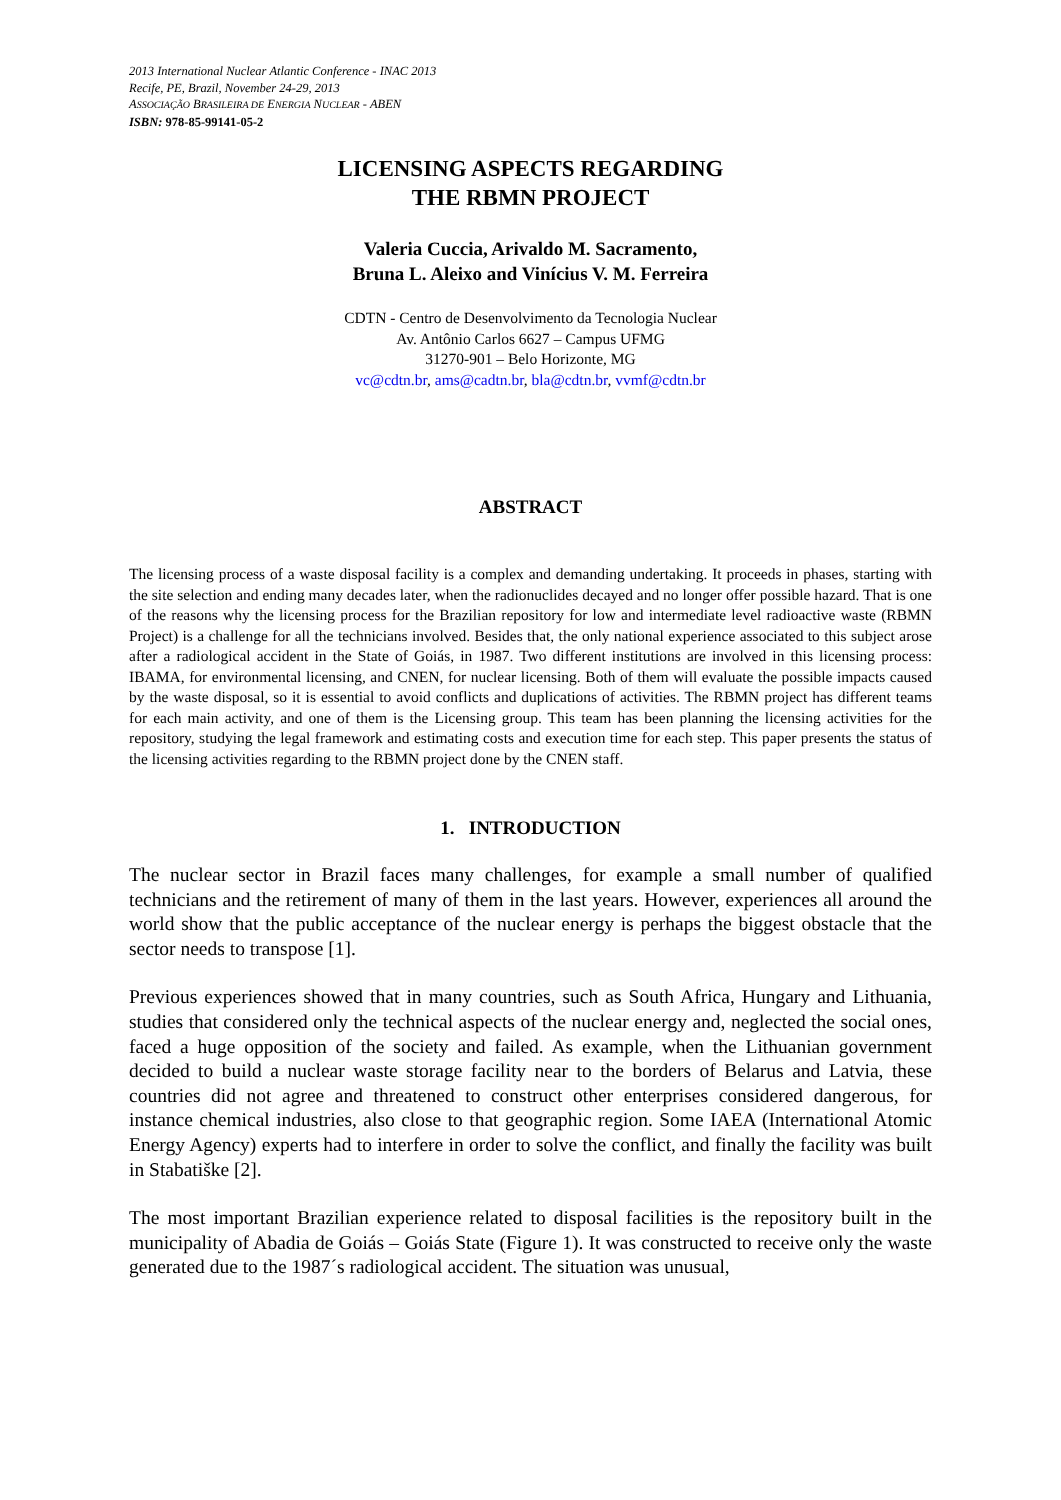2013 International Nuclear Atlantic Conference - INAC 2013
Recife, PE, Brazil, November 24-29, 2013
ASSOCIAÇÃO BRASILEIRA DE ENERGIA NUCLEAR - ABEN
ISBN: 978-85-99141-05-2
LICENSING ASPECTS REGARDING
THE RBMN PROJECT
Valeria Cuccia, Arivaldo M. Sacramento,
Bruna L. Aleixo and Vinícius V. M. Ferreira
CDTN - Centro de Desenvolvimento da Tecnologia Nuclear
Av. Antônio Carlos 6627 – Campus UFMG
31270-901 – Belo Horizonte, MG
vc@cdtn.br, ams@cadtn.br, bla@cdtn.br, vvmf@cdtn.br
ABSTRACT
The licensing process of a waste disposal facility is a complex and demanding undertaking. It proceeds in phases, starting with the site selection and ending many decades later, when the radionuclides decayed and no longer offer possible hazard. That is one of the reasons why the licensing process for the Brazilian repository for low and intermediate level radioactive waste (RBMN Project) is a challenge for all the technicians involved. Besides that, the only national experience associated to this subject arose after a radiological accident in the State of Goiás, in 1987. Two different institutions are involved in this licensing process: IBAMA, for environmental licensing, and CNEN, for nuclear licensing. Both of them will evaluate the possible impacts caused by the waste disposal, so it is essential to avoid conflicts and duplications of activities. The RBMN project has different teams for each main activity, and one of them is the Licensing group. This team has been planning the licensing activities for the repository, studying the legal framework and estimating costs and execution time for each step. This paper presents the status of the licensing activities regarding to the RBMN project done by the CNEN staff.
1. INTRODUCTION
The nuclear sector in Brazil faces many challenges, for example a small number of qualified technicians and the retirement of many of them in the last years. However, experiences all around the world show that the public acceptance of the nuclear energy is perhaps the biggest obstacle that the sector needs to transpose [1].
Previous experiences showed that in many countries, such as South Africa, Hungary and Lithuania, studies that considered only the technical aspects of the nuclear energy and, neglected the social ones, faced a huge opposition of the society and failed. As example, when the Lithuanian government decided to build a nuclear waste storage facility near to the borders of Belarus and Latvia, these countries did not agree and threatened to construct other enterprises considered dangerous, for instance chemical industries, also close to that geographic region. Some IAEA (International Atomic Energy Agency) experts had to interfere in order to solve the conflict, and finally the facility was built in Stabatiške [2].
The most important Brazilian experience related to disposal facilities is the repository built in the municipality of Abadia de Goiás – Goiás State (Figure 1). It was constructed to receive only the waste generated due to the 1987´s radiological accident. The situation was unusual,